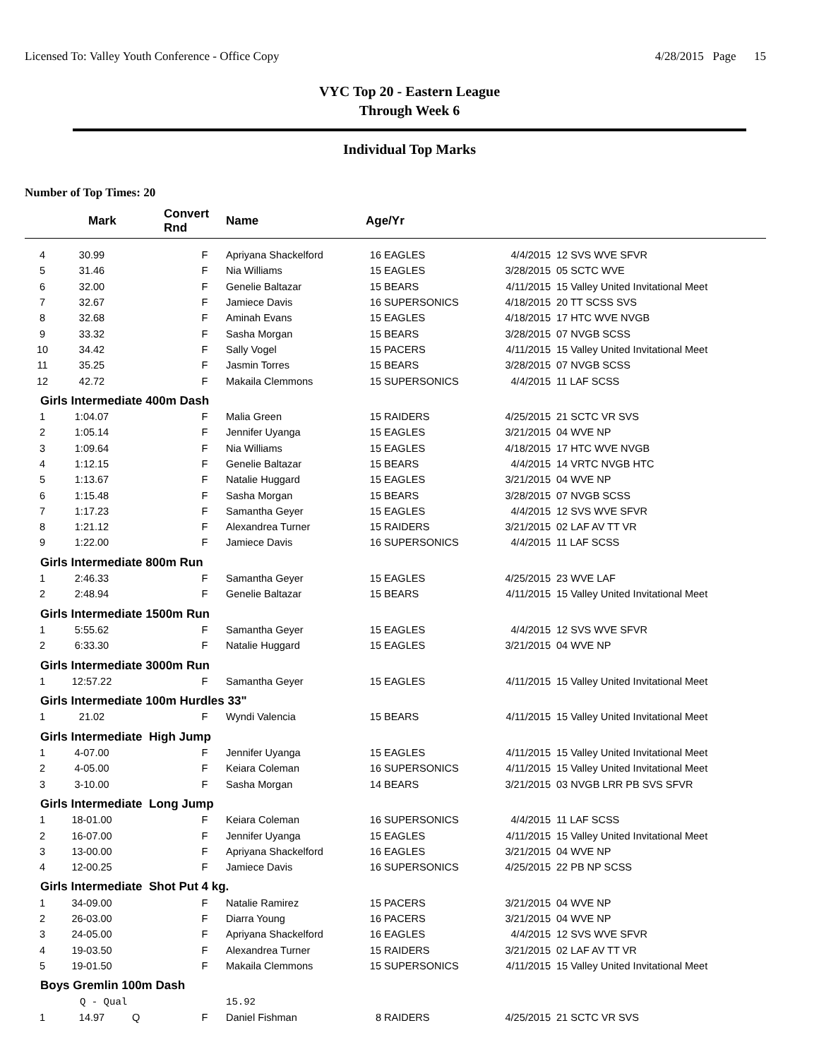Licensed To: Valley Youth Conference - Office Copy 4/28/2015 Page 15
VYC Top 20 - Eastern League
Through Week 6
Individual Top Marks
Number of Top Times: 20
| | Mark | Convert Rnd | | Name | Age/Yr | | | |
| --- | --- | --- | --- | --- | --- | --- | --- | --- |
| 4 | 30.99 | | F | Apriyana Shackelford | 16 | EAGLES | 4/4/2015 | 12 SVS WVE SFVR |
| 5 | 31.46 | | F | Nia Williams | 15 | EAGLES | 3/28/2015 | 05 SCTC WVE |
| 6 | 32.00 | | F | Genelie Baltazar | 15 | BEARS | 4/11/2015 | 15 Valley United Invitational Meet |
| 7 | 32.67 | | F | Jamiece Davis | 16 | SUPERSONICS | 4/18/2015 | 20 TT SCSS SVS |
| 8 | 32.68 | | F | Aminah Evans | 15 | EAGLES | 4/18/2015 | 17 HTC WVE NVGB |
| 9 | 33.32 | | F | Sasha Morgan | 15 | BEARS | 3/28/2015 | 07 NVGB SCSS |
| 10 | 34.42 | | F | Sally Vogel | 15 | PACERS | 4/11/2015 | 15 Valley United Invitational Meet |
| 11 | 35.25 | | F | Jasmin Torres | 15 | BEARS | 3/28/2015 | 07 NVGB SCSS |
| 12 | 42.72 | | F | Makaila Clemmons | 15 | SUPERSONICS | 4/4/2015 | 11 LAF SCSS |
| Girls Intermediate 400m Dash | | | | | | | | |
| 1 | 1:04.07 | | F | Malia Green | 15 | RAIDERS | 4/25/2015 | 21 SCTC VR SVS |
| 2 | 1:05.14 | | F | Jennifer Uyanga | 15 | EAGLES | 3/21/2015 | 04 WVE NP |
| 3 | 1:09.64 | | F | Nia Williams | 15 | EAGLES | 4/18/2015 | 17 HTC WVE NVGB |
| 4 | 1:12.15 | | F | Genelie Baltazar | 15 | BEARS | 4/4/2015 | 14 VRTC NVGB HTC |
| 5 | 1:13.67 | | F | Natalie Huggard | 15 | EAGLES | 3/21/2015 | 04 WVE NP |
| 6 | 1:15.48 | | F | Sasha Morgan | 15 | BEARS | 3/28/2015 | 07 NVGB SCSS |
| 7 | 1:17.23 | | F | Samantha Geyer | 15 | EAGLES | 4/4/2015 | 12 SVS WVE SFVR |
| 8 | 1:21.12 | | F | Alexandrea Turner | 15 | RAIDERS | 3/21/2015 | 02 LAF AV TT VR |
| 9 | 1:22.00 | | F | Jamiece Davis | 16 | SUPERSONICS | 4/4/2015 | 11 LAF SCSS |
| Girls Intermediate 800m Run | | | | | | | | |
| 1 | 2:46.33 | | F | Samantha Geyer | 15 | EAGLES | 4/25/2015 | 23 WVE LAF |
| 2 | 2:48.94 | | F | Genelie Baltazar | 15 | BEARS | 4/11/2015 | 15 Valley United Invitational Meet |
| Girls Intermediate 1500m Run | | | | | | | | |
| 1 | 5:55.62 | | F | Samantha Geyer | 15 | EAGLES | 4/4/2015 | 12 SVS WVE SFVR |
| 2 | 6:33.30 | | F | Natalie Huggard | 15 | EAGLES | 3/21/2015 | 04 WVE NP |
| Girls Intermediate 3000m Run | | | | | | | | |
| 1 | 12:57.22 | | F | Samantha Geyer | 15 | EAGLES | 4/11/2015 | 15 Valley United Invitational Meet |
| Girls Intermediate 100m Hurdles 33" | | | | | | | | |
| 1 | 21.02 | | F | Wyndi Valencia | 15 | BEARS | 4/11/2015 | 15 Valley United Invitational Meet |
| Girls Intermediate High Jump | | | | | | | | |
| 1 | 4-07.00 | | F | Jennifer Uyanga | 15 | EAGLES | 4/11/2015 | 15 Valley United Invitational Meet |
| 2 | 4-05.00 | | F | Keiara Coleman | 16 | SUPERSONICS | 4/11/2015 | 15 Valley United Invitational Meet |
| 3 | 3-10.00 | | F | Sasha Morgan | 14 | BEARS | 3/21/2015 | 03 NVGB LRR PB SVS SFVR |
| Girls Intermediate Long Jump | | | | | | | | |
| 1 | 18-01.00 | | F | Keiara Coleman | 16 | SUPERSONICS | 4/4/2015 | 11 LAF SCSS |
| 2 | 16-07.00 | | F | Jennifer Uyanga | 15 | EAGLES | 4/11/2015 | 15 Valley United Invitational Meet |
| 3 | 13-00.00 | | F | Apriyana Shackelford | 16 | EAGLES | 3/21/2015 | 04 WVE NP |
| 4 | 12-00.25 | | F | Jamiece Davis | 16 | SUPERSONICS | 4/25/2015 | 22 PB NP SCSS |
| Girls Intermediate Shot Put 4 kg. | | | | | | | | |
| 1 | 34-09.00 | | F | Natalie Ramirez | 15 | PACERS | 3/21/2015 | 04 WVE NP |
| 2 | 26-03.00 | | F | Diarra Young | 16 | PACERS | 3/21/2015 | 04 WVE NP |
| 3 | 24-05.00 | | F | Apriyana Shackelford | 16 | EAGLES | 4/4/2015 | 12 SVS WVE SFVR |
| 4 | 19-03.50 | | F | Alexandrea Turner | 15 | RAIDERS | 3/21/2015 | 02 LAF AV TT VR |
| 5 | 19-01.50 | | F | Makaila Clemmons | 15 | SUPERSONICS | 4/11/2015 | 15 Valley United Invitational Meet |
| Boys Gremlin 100m Dash | | | | | | | | |
| | Q - Qual | | | 15.92 | | | | |
| 1 | 14.97 | Q | F | Daniel Fishman | 8 | RAIDERS | 4/25/2015 | 21 SCTC VR SVS |